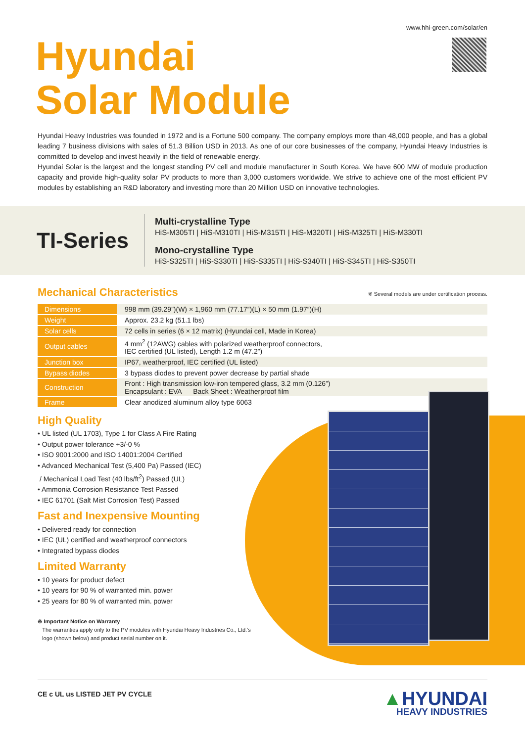www.hhi-green.com/solar/en
Hyundai
Solar Module
Hyundai Heavy Industries was founded in 1972 and is a Fortune 500 company. The company employs more than 48,000 people, and has a global leading 7 business divisions with sales of 51.3 Billion USD in 2013. As one of our core businesses of the company, Hyundai Heavy Industries is committed to develop and invest heavily in the field of renewable energy.
Hyundai Solar is the largest and the longest standing PV cell and module manufacturer in South Korea. We have 600 MW of module production capacity and provide high-quality solar PV products to more than 3,000 customers worldwide. We strive to achieve one of the most efficient PV modules by establishing an R&D laboratory and investing more than 20 Million USD on innovative technologies.
TI-Series
Multi-crystalline Type
HiS-M305TI | HiS-M310TI | HiS-M315TI | HiS-M320TI | HiS-M325TI | HiS-M330TI
Mono-crystalline Type
HiS-S325TI | HiS-S330TI | HiS-S335TI | HiS-S340TI | HiS-S345TI | HiS-S350TI
Mechanical Characteristics
※ Several models are under certification process.
| Dimensions | 998 mm (39.29”)(W) × 1,960 mm (77.17”)(L) × 50 mm (1.97”)(H) |
| Weight | Approx. 23.2 kg (51.1 lbs) |
| Solar cells | 72 cells in series (6 × 12 matrix) (Hyundai cell, Made in Korea) |
| Output cables | 4 mm<sup>2</sup> (12AWG) cables with polarized weatherproof connectors, IEC certified (UL listed), Length 1.2 m (47.2”) |
| Junction box | IP67, weatherproof, IEC certified (UL listed) |
| Bypass diodes | 3 bypass diodes to prevent power decrease by partial shade |
| Construction | Front : High transmission low-iron tempered glass, 3.2 mm (0.126”) Encapsulant : EVA Back Sheet : Weatherproof film |
| Frame | Clear anodized aluminum alloy type 6063 |
High Quality
• UL listed (UL 1703), Type 1 for Class A Fire Rating
• Output power tolerance +3/-0 %
• ISO 9001:2000 and ISO 14001:2004 Certified
• Advanced Mechanical Test (5,400 Pa) Passed (IEC)
/ Mechanical Load Test (40 lbs/ft<sup>2</sup>) Passed (UL)
• Ammonia Corrosion Resistance Test Passed
• IEC 61701 (Salt Mist Corrosion Test) Passed
Fast and Inexpensive Mounting
• Delivered ready for connection
• IEC (UL) certified and weatherproof connectors
• Integrated bypass diodes
Limited Warranty
• 10 years for product defect
• 10 years for 90 % of warranted min. power
• 25 years for 80 % of warranted min. power
※ Important Notice on Warranty
The warranties apply only to the PV modules with Hyundai Heavy Industries Co., Ltd.'s
logo (shown below) and product serial number on it.
CE c UL us LISTED JET PV CYCLE
▲HYUNDAI
HEAVY INDUSTRIES